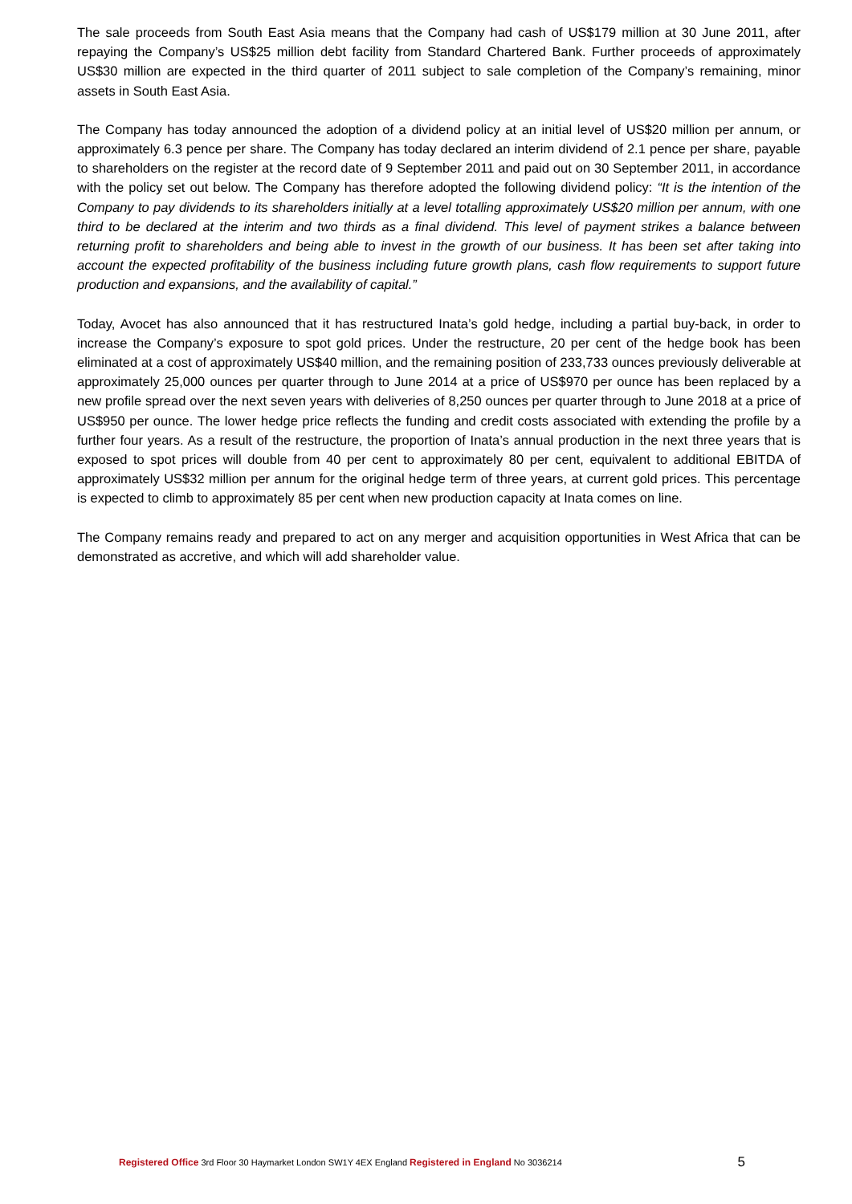The sale proceeds from South East Asia means that the Company had cash of US$179 million at 30 June 2011, after repaying the Company’s US$25 million debt facility from Standard Chartered Bank. Further proceeds of approximately US$30 million are expected in the third quarter of 2011 subject to sale completion of the Company’s remaining, minor assets in South East Asia.
The Company has today announced the adoption of a dividend policy at an initial level of US$20 million per annum, or approximately 6.3 pence per share. The Company has today declared an interim dividend of 2.1 pence per share, payable to shareholders on the register at the record date of 9 September 2011 and paid out on 30 September 2011, in accordance with the policy set out below. The Company has therefore adopted the following dividend policy: “It is the intention of the Company to pay dividends to its shareholders initially at a level totalling approximately US$20 million per annum, with one third to be declared at the interim and two thirds as a final dividend. This level of payment strikes a balance between returning profit to shareholders and being able to invest in the growth of our business. It has been set after taking into account the expected profitability of the business including future growth plans, cash flow requirements to support future production and expansions, and the availability of capital.”
Today, Avocet has also announced that it has restructured Inata’s gold hedge, including a partial buy-back, in order to increase the Company’s exposure to spot gold prices. Under the restructure, 20 per cent of the hedge book has been eliminated at a cost of approximately US$40 million, and the remaining position of 233,733 ounces previously deliverable at approximately 25,000 ounces per quarter through to June 2014 at a price of US$970 per ounce has been replaced by a new profile spread over the next seven years with deliveries of 8,250 ounces per quarter through to June 2018 at a price of US$950 per ounce. The lower hedge price reflects the funding and credit costs associated with extending the profile by a further four years. As a result of the restructure, the proportion of Inata’s annual production in the next three years that is exposed to spot prices will double from 40 per cent to approximately 80 per cent, equivalent to additional EBITDA of approximately US$32 million per annum for the original hedge term of three years, at current gold prices. This percentage is expected to climb to approximately 85 per cent when new production capacity at Inata comes on line.
The Company remains ready and prepared to act on any merger and acquisition opportunities in West Africa that can be demonstrated as accretive, and which will add shareholder value.
Registered Office 3rd Floor 30 Haymarket London SW1Y 4EX England Registered in England No 3036214 5